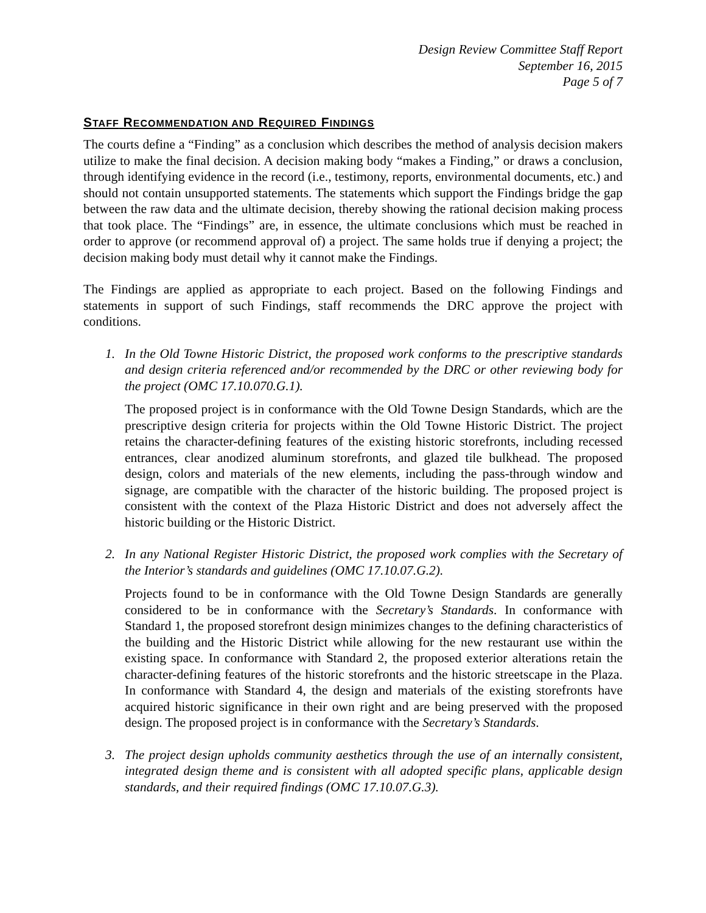Design Review Committee Staff Report
September 16, 2015
Page 5 of 7
STAFF RECOMMENDATION AND REQUIRED FINDINGS
The courts define a “Finding” as a conclusion which describes the method of analysis decision makers utilize to make the final decision. A decision making body “makes a Finding,” or draws a conclusion, through identifying evidence in the record (i.e., testimony, reports, environmental documents, etc.) and should not contain unsupported statements. The statements which support the Findings bridge the gap between the raw data and the ultimate decision, thereby showing the rational decision making process that took place. The “Findings” are, in essence, the ultimate conclusions which must be reached in order to approve (or recommend approval of) a project. The same holds true if denying a project; the decision making body must detail why it cannot make the Findings.
The Findings are applied as appropriate to each project. Based on the following Findings and statements in support of such Findings, staff recommends the DRC approve the project with conditions.
1. In the Old Towne Historic District, the proposed work conforms to the prescriptive standards and design criteria referenced and/or recommended by the DRC or other reviewing body for the project (OMC 17.10.070.G.1).
The proposed project is in conformance with the Old Towne Design Standards, which are the prescriptive design criteria for projects within the Old Towne Historic District. The project retains the character-defining features of the existing historic storefronts, including recessed entrances, clear anodized aluminum storefronts, and glazed tile bulkhead. The proposed design, colors and materials of the new elements, including the pass-through window and signage, are compatible with the character of the historic building. The proposed project is consistent with the context of the Plaza Historic District and does not adversely affect the historic building or the Historic District.
2. In any National Register Historic District, the proposed work complies with the Secretary of the Interior’s standards and guidelines (OMC 17.10.07.G.2).
Projects found to be in conformance with the Old Towne Design Standards are generally considered to be in conformance with the Secretary’s Standards. In conformance with Standard 1, the proposed storefront design minimizes changes to the defining characteristics of the building and the Historic District while allowing for the new restaurant use within the existing space. In conformance with Standard 2, the proposed exterior alterations retain the character-defining features of the historic storefronts and the historic streetscape in the Plaza. In conformance with Standard 4, the design and materials of the existing storefronts have acquired historic significance in their own right and are being preserved with the proposed design. The proposed project is in conformance with the Secretary’s Standards.
3. The project design upholds community aesthetics through the use of an internally consistent, integrated design theme and is consistent with all adopted specific plans, applicable design standards, and their required findings (OMC 17.10.07.G.3).